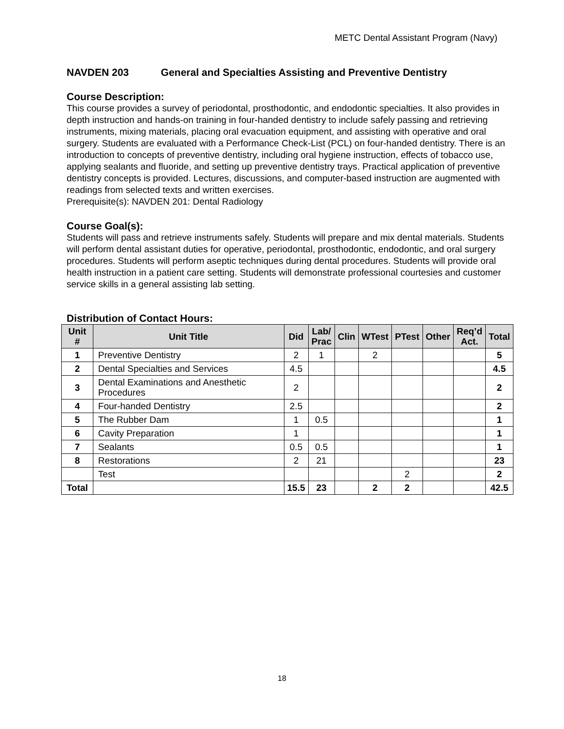METC Dental Assistant Program (Navy)
NAVDEN 203 General and Specialties Assisting and Preventive Dentistry
Course Description:
This course provides a survey of periodontal, prosthodontic, and endodontic specialties. It also provides in depth instruction and hands-on training in four-handed dentistry to include safely passing and retrieving instruments, mixing materials, placing oral evacuation equipment, and assisting with operative and oral surgery. Students are evaluated with a Performance Check-List (PCL) on four-handed dentistry. There is an introduction to concepts of preventive dentistry, including oral hygiene instruction, effects of tobacco use, applying sealants and fluoride, and setting up preventive dentistry trays. Practical application of preventive dentistry concepts is provided. Lectures, discussions, and computer-based instruction are augmented with readings from selected texts and written exercises.
Prerequisite(s): NAVDEN 201: Dental Radiology
Course Goal(s):
Students will pass and retrieve instruments safely. Students will prepare and mix dental materials. Students will perform dental assistant duties for operative, periodontal, prosthodontic, endodontic, and oral surgery procedures. Students will perform aseptic techniques during dental procedures. Students will provide oral health instruction in a patient care setting. Students will demonstrate professional courtesies and customer service skills in a general assisting lab setting.
Distribution of Contact Hours:
| Unit # | Unit Title | Did | Lab/ Prac | Clin | WTest | PTest | Other | Req’d Act. | Total |
| --- | --- | --- | --- | --- | --- | --- | --- | --- | --- |
| 1 | Preventive Dentistry | 2 | 1 | | 2 | | | | 5 |
| 2 | Dental Specialties and Services | 4.5 | | | | | | | 4.5 |
| 3 | Dental Examinations and Anesthetic Procedures | 2 | | | | | | | 2 |
| 4 | Four-handed Dentistry | 2.5 | | | | | | | 2 |
| 5 | The Rubber Dam | 1 | 0.5 | | | | | | 1 |
| 6 | Cavity Preparation | 1 | | | | | | | 1 |
| 7 | Sealants | 0.5 | 0.5 | | | | | | 1 |
| 8 | Restorations | 2 | 21 | | | | | | 23 |
| | Test | | | | | 2 | | | 2 |
| Total | | 15.5 | 23 | | 2 | 2 | | | 42.5 |
18